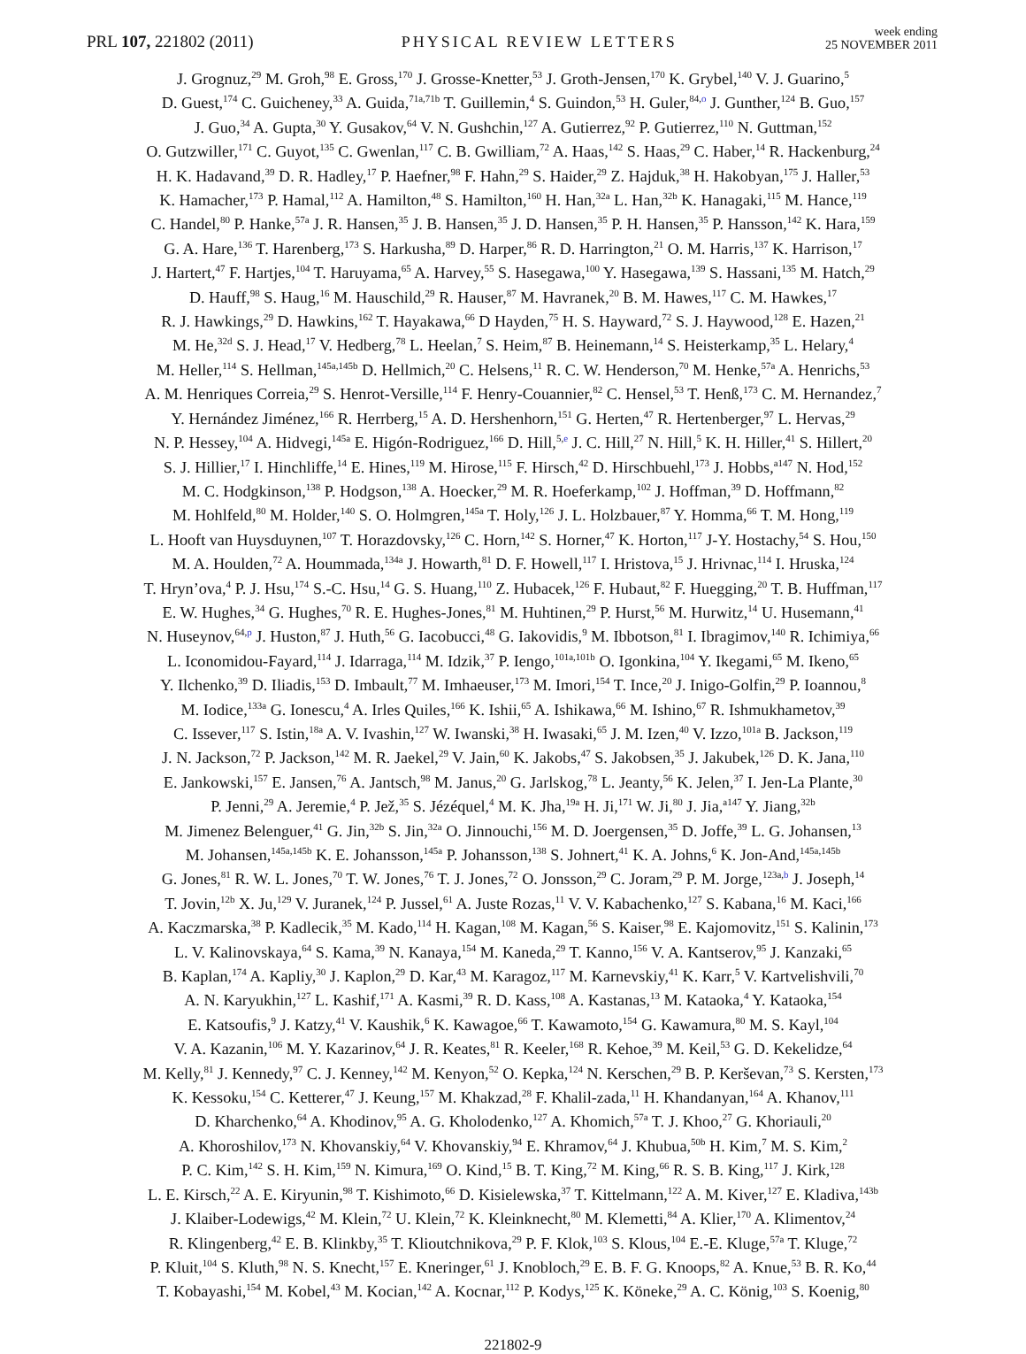PRL 107, 221802 (2011)
PHYSICAL REVIEW LETTERS
week ending
25 NOVEMBER 2011
J. Grognuz,<sup>29</sup> M. Groh,<sup>98</sup> E. Gross,<sup>170</sup> J. Grosse-Knetter,<sup>53</sup> J. Groth-Jensen,<sup>170</sup> K. Grybel,<sup>140</sup> V. J. Guarino,<sup>5</sup>
D. Guest,<sup>174</sup> C. Guicheney,<sup>33</sup> A. Guida,<sup>71a,71b</sup> T. Guillemin,<sup>4</sup> S. Guindon,<sup>53</sup> H. Guler,<sup>84,o</sup> J. Gunther,<sup>124</sup> B. Guo,<sup>157</sup>
J. Guo,<sup>34</sup> A. Gupta,<sup>30</sup> Y. Gusakov,<sup>64</sup> V. N. Gushchin,<sup>127</sup> A. Gutierrez,<sup>92</sup> P. Gutierrez,<sup>110</sup> N. Guttman,<sup>152</sup>
O. Gutzwiller,<sup>171</sup> C. Guyot,<sup>135</sup> C. Gwenlan,<sup>117</sup> C. B. Gwilliam,<sup>72</sup> A. Haas,<sup>142</sup> S. Haas,<sup>29</sup> C. Haber,<sup>14</sup> R. Hackenburg,<sup>24</sup>
H. K. Hadavand,<sup>39</sup> D. R. Hadley,<sup>17</sup> P. Haefner,<sup>98</sup> F. Hahn,<sup>29</sup> S. Haider,<sup>29</sup> Z. Hajduk,<sup>38</sup> H. Hakobyan,<sup>175</sup> J. Haller,<sup>53</sup>
K. Hamacher,<sup>173</sup> P. Hamal,<sup>112</sup> A. Hamilton,<sup>48</sup> S. Hamilton,<sup>160</sup> H. Han,<sup>32a</sup> L. Han,<sup>32b</sup> K. Hanagaki,<sup>115</sup> M. Hance,<sup>119</sup>
C. Handel,<sup>80</sup> P. Hanke,<sup>57a</sup> J. R. Hansen,<sup>35</sup> J. B. Hansen,<sup>35</sup> J. D. Hansen,<sup>35</sup> P. H. Hansen,<sup>35</sup> P. Hansson,<sup>142</sup> K. Hara,<sup>159</sup>
G. A. Hare,<sup>136</sup> T. Harenberg,<sup>173</sup> S. Harkusha,<sup>89</sup> D. Harper,<sup>86</sup> R. D. Harrington,<sup>21</sup> O. M. Harris,<sup>137</sup> K. Harrison,<sup>17</sup>
J. Hartert,<sup>47</sup> F. Hartjes,<sup>104</sup> T. Haruyama,<sup>65</sup> A. Harvey,<sup>55</sup> S. Hasegawa,<sup>100</sup> Y. Hasegawa,<sup>139</sup> S. Hassani,<sup>135</sup> M. Hatch,<sup>29</sup>
D. Hauff,<sup>98</sup> S. Haug,<sup>16</sup> M. Hauschild,<sup>29</sup> R. Hauser,<sup>87</sup> M. Havranek,<sup>20</sup> B. M. Hawes,<sup>117</sup> C. M. Hawkes,<sup>17</sup>
R. J. Hawkings,<sup>29</sup> D. Hawkins,<sup>162</sup> T. Hayakawa,<sup>66</sup> D Hayden,<sup>75</sup> H. S. Hayward,<sup>72</sup> S. J. Haywood,<sup>128</sup> E. Hazen,<sup>21</sup>
M. He,<sup>32d</sup> S. J. Head,<sup>17</sup> V. Hedberg,<sup>78</sup> L. Heelan,<sup>7</sup> S. Heim,<sup>87</sup> B. Heinemann,<sup>14</sup> S. Heisterkamp,<sup>35</sup> L. Helary,<sup>4</sup>
M. Heller,<sup>114</sup> S. Hellman,<sup>145a,145b</sup> D. Hellmich,<sup>20</sup> C. Helsens,<sup>11</sup> R. C. W. Henderson,<sup>70</sup> M. Henke,<sup>57a</sup> A. Henrichs,<sup>53</sup>
A. M. Henriques Correia,<sup>29</sup> S. Henrot-Versille,<sup>114</sup> F. Henry-Couannier,<sup>82</sup> C. Hensel,<sup>53</sup> T. Henß,<sup>173</sup> C. M. Hernandez,<sup>7</sup>
Y. Hernández Jiménez,<sup>166</sup> R. Herrberg,<sup>15</sup> A. D. Hershenhorn,<sup>151</sup> G. Herten,<sup>47</sup> R. Hertenberger,<sup>97</sup> L. Hervas,<sup>29</sup>
N. P. Hessey,<sup>104</sup> A. Hidvegi,<sup>145a</sup> E. Higón-Rodriguez,<sup>166</sup> D. Hill,<sup>5,e</sup> J. C. Hill,<sup>27</sup> N. Hill,<sup>5</sup> K. H. Hiller,<sup>41</sup> S. Hillert,<sup>20</sup>
S. J. Hillier,<sup>17</sup> I. Hinchliffe,<sup>14</sup> E. Hines,<sup>119</sup> M. Hirose,<sup>115</sup> F. Hirsch,<sup>42</sup> D. Hirschbuehl,<sup>173</sup> J. Hobbs,<sup>a147</sup> N. Hod,<sup>152</sup>
M. C. Hodgkinson,<sup>138</sup> P. Hodgson,<sup>138</sup> A. Hoecker,<sup>29</sup> M. R. Hoeferkamp,<sup>102</sup> J. Hoffman,<sup>39</sup> D. Hoffmann,<sup>82</sup>
M. Hohlfeld,<sup>80</sup> M. Holder,<sup>140</sup> S. O. Holmgren,<sup>145a</sup> T. Holy,<sup>126</sup> J. L. Holzbauer,<sup>87</sup> Y. Homma,<sup>66</sup> T. M. Hong,<sup>119</sup>
L. Hooft van Huysduynen,<sup>107</sup> T. Horazdovsky,<sup>126</sup> C. Horn,<sup>142</sup> S. Horner,<sup>47</sup> K. Horton,<sup>117</sup> J-Y. Hostachy,<sup>54</sup> S. Hou,<sup>150</sup>
M. A. Houlden,<sup>72</sup> A. Hoummada,<sup>134a</sup> J. Howarth,<sup>81</sup> D. F. Howell,<sup>117</sup> I. Hristova,<sup>15</sup> J. Hrivnac,<sup>114</sup> I. Hruska,<sup>124</sup>
T. Hryn’ova,<sup>4</sup> P. J. Hsu,<sup>174</sup> S.-C. Hsu,<sup>14</sup> G. S. Huang,<sup>110</sup> Z. Hubacek,<sup>126</sup> F. Hubaut,<sup>82</sup> F. Huegging,<sup>20</sup> T. B. Huffman,<sup>117</sup>
E. W. Hughes,<sup>34</sup> G. Hughes,<sup>70</sup> R. E. Hughes-Jones,<sup>81</sup> M. Huhtinen,<sup>29</sup> P. Hurst,<sup>56</sup> M. Hurwitz,<sup>14</sup> U. Husemann,<sup>41</sup>
N. Huseynov,<sup>64,p</sup> J. Huston,<sup>87</sup> J. Huth,<sup>56</sup> G. Iacobucci,<sup>48</sup> G. Iakovidis,<sup>9</sup> M. Ibbotson,<sup>81</sup> I. Ibragimov,<sup>140</sup> R. Ichimiya,<sup>66</sup>
L. Iconomidou-Fayard,<sup>114</sup> J. Idarraga,<sup>114</sup> M. Idzik,<sup>37</sup> P. Iengo,<sup>101a,101b</sup> O. Igonkina,<sup>104</sup> Y. Ikegami,<sup>65</sup> M. Ikeno,<sup>65</sup>
Y. Ilchenko,<sup>39</sup> D. Iliadis,<sup>153</sup> D. Imbault,<sup>77</sup> M. Imhaeuser,<sup>173</sup> M. Imori,<sup>154</sup> T. Ince,<sup>20</sup> J. Inigo-Golfin,<sup>29</sup> P. Ioannou,<sup>8</sup>
M. Iodice,<sup>133a</sup> G. Ionescu,<sup>4</sup> A. Irles Quiles,<sup>166</sup> K. Ishii,<sup>65</sup> A. Ishikawa,<sup>66</sup> M. Ishino,<sup>67</sup> R. Ishmukhametov,<sup>39</sup>
C. Issever,<sup>117</sup> S. Istin,<sup>18a</sup> A. V. Ivashin,<sup>127</sup> W. Iwanski,<sup>38</sup> H. Iwasaki,<sup>65</sup> J. M. Izen,<sup>40</sup> V. Izzo,<sup>101a</sup> B. Jackson,<sup>119</sup>
J. N. Jackson,<sup>72</sup> P. Jackson,<sup>142</sup> M. R. Jaekel,<sup>29</sup> V. Jain,<sup>60</sup> K. Jakobs,<sup>47</sup> S. Jakobsen,<sup>35</sup> J. Jakubek,<sup>126</sup> D. K. Jana,<sup>110</sup>
E. Jankowski,<sup>157</sup> E. Jansen,<sup>76</sup> A. Jantsch,<sup>98</sup> M. Janus,<sup>20</sup> G. Jarlskog,<sup>78</sup> L. Jeanty,<sup>56</sup> K. Jelen,<sup>37</sup> I. Jen-La Plante,<sup>30</sup>
P. Jenni,<sup>29</sup> A. Jeremie,<sup>4</sup> P. Jež,<sup>35</sup> S. Jézéquel,<sup>4</sup> M. K. Jha,<sup>19a</sup> H. Ji,<sup>171</sup> W. Ji,<sup>80</sup> J. Jia,<sup>a147</sup> Y. Jiang,<sup>32b</sup>
M. Jimenez Belenguer,<sup>41</sup> G. Jin,<sup>32b</sup> S. Jin,<sup>32a</sup> O. Jinnouchi,<sup>156</sup> M. D. Joergensen,<sup>35</sup> D. Joffe,<sup>39</sup> L. G. Johansen,<sup>13</sup>
M. Johansen,<sup>145a,145b</sup> K. E. Johansson,<sup>145a</sup> P. Johansson,<sup>138</sup> S. Johnert,<sup>41</sup> K. A. Johns,<sup>6</sup> K. Jon-And,<sup>145a,145b</sup>
G. Jones,<sup>81</sup> R. W. L. Jones,<sup>70</sup> T. W. Jones,<sup>76</sup> T. J. Jones,<sup>72</sup> O. Jonsson,<sup>29</sup> C. Joram,<sup>29</sup> P. M. Jorge,<sup>123a,b</sup> J. Joseph,<sup>14</sup>
T. Jovin,<sup>12b</sup> X. Ju,<sup>129</sup> V. Juranek,<sup>124</sup> P. Jussel,<sup>61</sup> A. Juste Rozas,<sup>11</sup> V. V. Kabachenko,<sup>127</sup> S. Kabana,<sup>16</sup> M. Kaci,<sup>166</sup>
A. Kaczmarska,<sup>38</sup> P. Kadlecik,<sup>35</sup> M. Kado,<sup>114</sup> H. Kagan,<sup>108</sup> M. Kagan,<sup>56</sup> S. Kaiser,<sup>98</sup> E. Kajomovitz,<sup>151</sup> S. Kalinin,<sup>173</sup>
L. V. Kalinovskaya,<sup>64</sup> S. Kama,<sup>39</sup> N. Kanaya,<sup>154</sup> M. Kaneda,<sup>29</sup> T. Kanno,<sup>156</sup> V. A. Kantserov,<sup>95</sup> J. Kanzaki,<sup>65</sup>
B. Kaplan,<sup>174</sup> A. Kapliy,<sup>30</sup> J. Kaplon,<sup>29</sup> D. Kar,<sup>43</sup> M. Karagoz,<sup>117</sup> M. Karnevskiy,<sup>41</sup> K. Karr,<sup>5</sup> V. Kartvelishvili,<sup>70</sup>
A. N. Karyukhin,<sup>127</sup> L. Kashif,<sup>171</sup> A. Kasmi,<sup>39</sup> R. D. Kass,<sup>108</sup> A. Kastanas,<sup>13</sup> M. Kataoka,<sup>4</sup> Y. Kataoka,<sup>154</sup>
E. Katsoufis,<sup>9</sup> J. Katzy,<sup>41</sup> V. Kaushik,<sup>6</sup> K. Kawagoe,<sup>66</sup> T. Kawamoto,<sup>154</sup> G. Kawamura,<sup>80</sup> M. S. Kayl,<sup>104</sup>
V. A. Kazanin,<sup>106</sup> M. Y. Kazarinov,<sup>64</sup> J. R. Keates,<sup>81</sup> R. Keeler,<sup>168</sup> R. Kehoe,<sup>39</sup> M. Keil,<sup>53</sup> G. D. Kekelidze,<sup>64</sup>
M. Kelly,<sup>81</sup> J. Kennedy,<sup>97</sup> C. J. Kenney,<sup>142</sup> M. Kenyon,<sup>52</sup> O. Kepka,<sup>124</sup> N. Kerschen,<sup>29</sup> B. P. Kerševan,<sup>73</sup> S. Kersten,<sup>173</sup>
K. Kessoku,<sup>154</sup> C. Ketterer,<sup>47</sup> J. Keung,<sup>157</sup> M. Khakzad,<sup>28</sup> F. Khalil-zada,<sup>11</sup> H. Khandanyan,<sup>164</sup> A. Khanov,<sup>111</sup>
D. Kharchenko,<sup>64</sup> A. Khodinov,<sup>95</sup> A. G. Kholodenko,<sup>127</sup> A. Khomich,<sup>57a</sup> T. J. Khoo,<sup>27</sup> G. Khoriauli,<sup>20</sup>
A. Khoroshilov,<sup>173</sup> N. Khovanskiy,<sup>64</sup> V. Khovanskiy,<sup>94</sup> E. Khramov,<sup>64</sup> J. Khubua,<sup>50b</sup> H. Kim,<sup>7</sup> M. S. Kim,<sup>2</sup>
P. C. Kim,<sup>142</sup> S. H. Kim,<sup>159</sup> N. Kimura,<sup>169</sup> O. Kind,<sup>15</sup> B. T. King,<sup>72</sup> M. King,<sup>66</sup> R. S. B. King,<sup>117</sup> J. Kirk,<sup>128</sup>
L. E. Kirsch,<sup>22</sup> A. E. Kiryunin,<sup>98</sup> T. Kishimoto,<sup>66</sup> D. Kisielewska,<sup>37</sup> T. Kittelmann,<sup>122</sup> A. M. Kiver,<sup>127</sup> E. Kladiva,<sup>143b</sup>
J. Klaiber-Lodewigs,<sup>42</sup> M. Klein,<sup>72</sup> U. Klein,<sup>72</sup> K. Kleinknecht,<sup>80</sup> M. Klemetti,<sup>84</sup> A. Klier,<sup>170</sup> A. Klimentov,<sup>24</sup>
R. Klingenberg,<sup>42</sup> E. B. Klinkby,<sup>35</sup> T. Klioutchnikova,<sup>29</sup> P. F. Klok,<sup>103</sup> S. Klous,<sup>104</sup> E.-E. Kluge,<sup>57a</sup> T. Kluge,<sup>72</sup>
P. Kluit,<sup>104</sup> S. Kluth,<sup>98</sup> N. S. Knecht,<sup>157</sup> E. Kneringer,<sup>61</sup> J. Knobloch,<sup>29</sup> E. B. F. G. Knoops,<sup>82</sup> A. Knue,<sup>53</sup> B. R. Ko,<sup>44</sup>
T. Kobayashi,<sup>154</sup> M. Kobel,<sup>43</sup> M. Kocian,<sup>142</sup> A. Kocnar,<sup>112</sup> P. Kodys,<sup>125</sup> K. Köneke,<sup>29</sup> A. C. König,<sup>103</sup> S. Koenig,<sup>80</sup>
221802-9